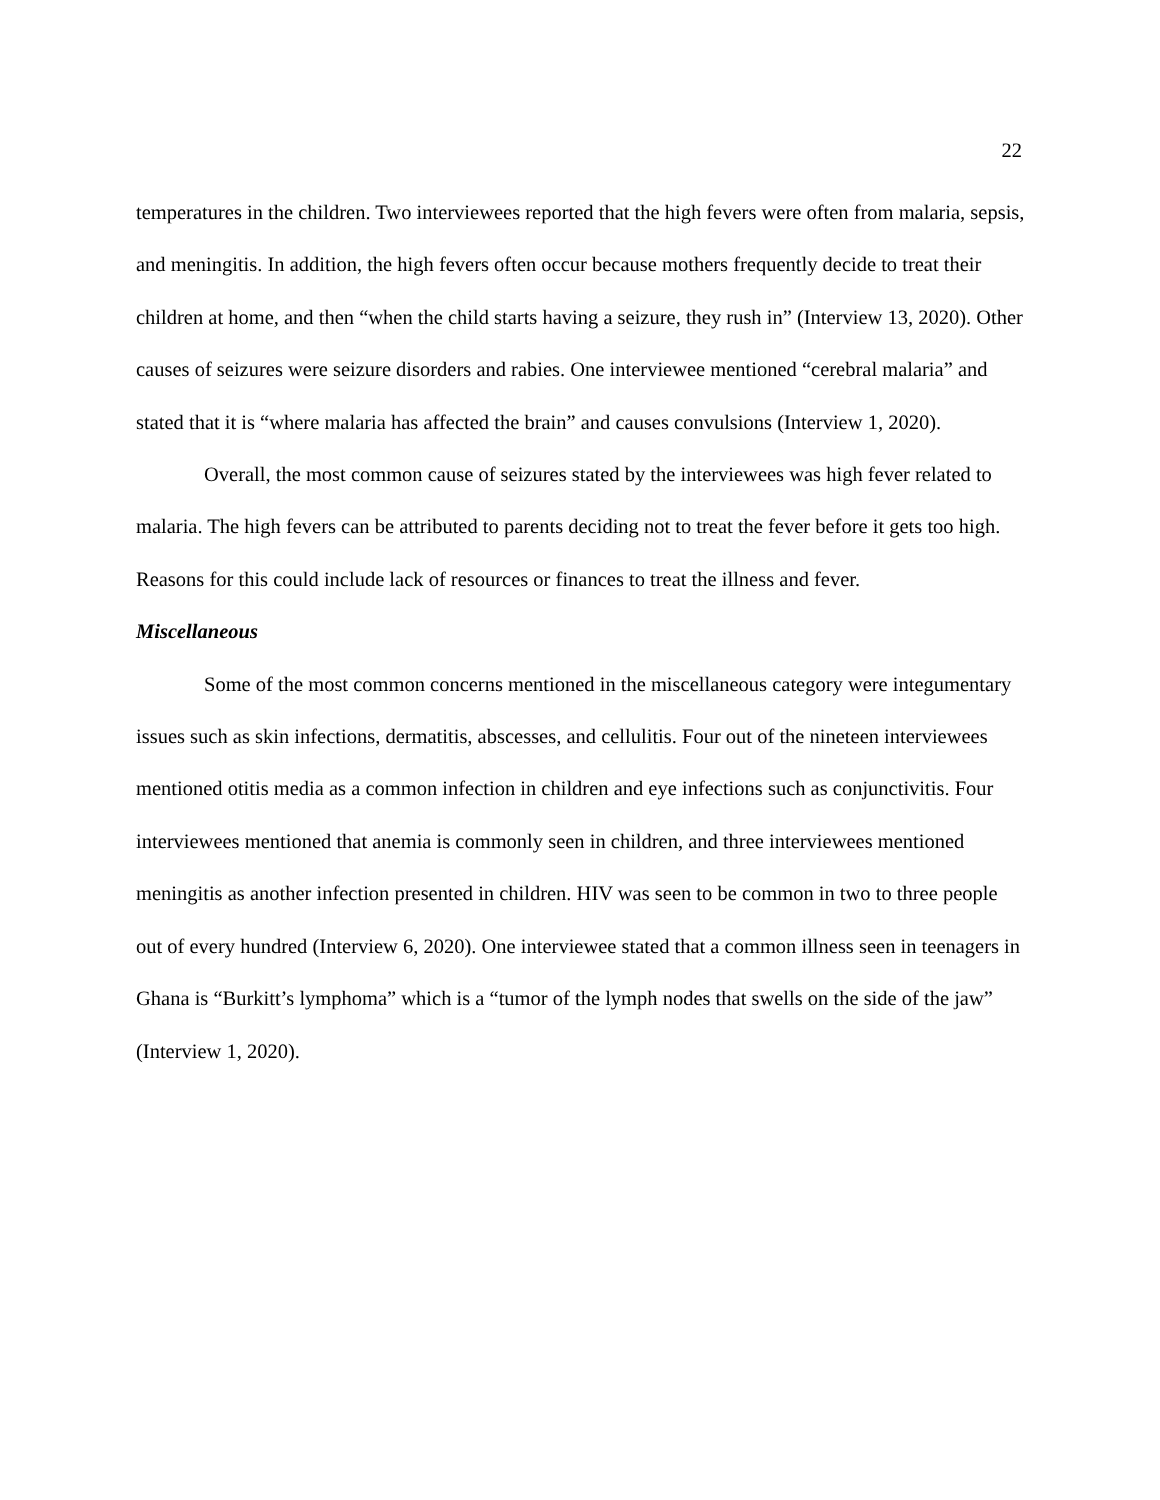22
temperatures in the children. Two interviewees reported that the high fevers were often from malaria, sepsis, and meningitis. In addition, the high fevers often occur because mothers frequently decide to treat their children at home, and then “when the child starts having a seizure, they rush in” (Interview 13, 2020). Other causes of seizures were seizure disorders and rabies. One interviewee mentioned “cerebral malaria” and stated that it is “where malaria has affected the brain” and causes convulsions (Interview 1, 2020).
Overall, the most common cause of seizures stated by the interviewees was high fever related to malaria. The high fevers can be attributed to parents deciding not to treat the fever before it gets too high. Reasons for this could include lack of resources or finances to treat the illness and fever.
Miscellaneous
Some of the most common concerns mentioned in the miscellaneous category were integumentary issues such as skin infections, dermatitis, abscesses, and cellulitis. Four out of the nineteen interviewees mentioned otitis media as a common infection in children and eye infections such as conjunctivitis. Four interviewees mentioned that anemia is commonly seen in children, and three interviewees mentioned meningitis as another infection presented in children. HIV was seen to be common in two to three people out of every hundred (Interview 6, 2020). One interviewee stated that a common illness seen in teenagers in Ghana is “Burkitt’s lymphoma” which is a “tumor of the lymph nodes that swells on the side of the jaw” (Interview 1, 2020).